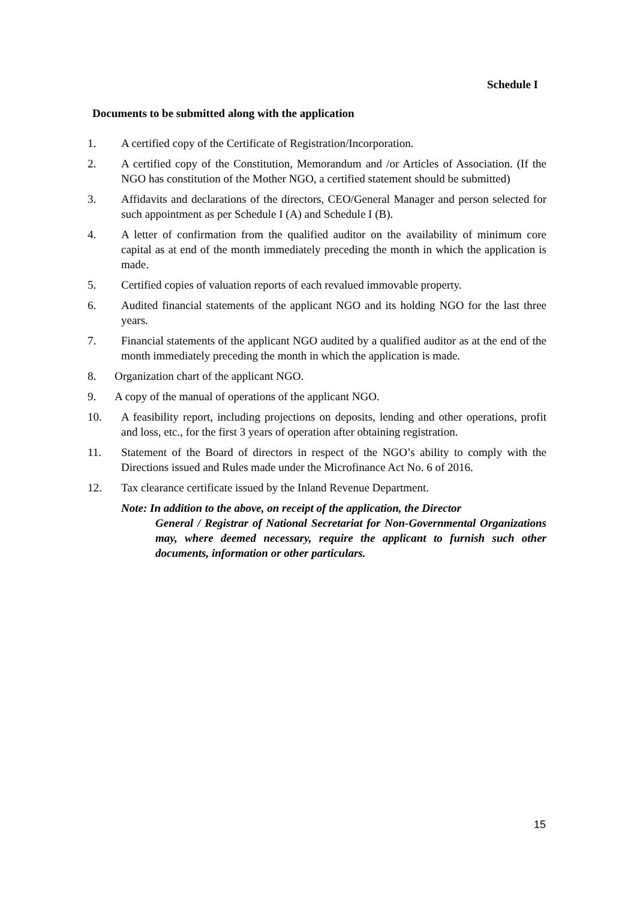Schedule I
Documents to be submitted along with the application
1. A certified copy of the Certificate of Registration/Incorporation.
2. A certified copy of the Constitution, Memorandum and /or Articles of Association. (If the NGO has constitution of the Mother NGO, a certified statement should be submitted)
3. Affidavits and declarations of the directors, CEO/General Manager and person selected for such appointment as per Schedule I (A) and Schedule I (B).
4. A letter of confirmation from the qualified auditor on the availability of minimum core capital as at end of the month immediately preceding the month in which the application is made.
5. Certified copies of valuation reports of each revalued immovable property.
6. Audited financial statements of the applicant NGO and its holding NGO for the last three years.
7. Financial statements of the applicant NGO audited by a qualified auditor as at the end of the month immediately preceding the month in which the application is made.
8. Organization chart of the applicant NGO.
9. A copy of the manual of operations of the applicant NGO.
10. A feasibility report, including projections on deposits, lending and other operations, profit and loss, etc., for the first 3 years of operation after obtaining registration.
11. Statement of the Board of directors in respect of the NGO’s ability to comply with the Directions issued and Rules made under the Microfinance Act No. 6 of 2016.
12. Tax clearance certificate issued by the Inland Revenue Department.
Note: In addition to the above, on receipt of the application, the Director
General / Registrar of National Secretariat for Non-Governmental Organizations may, where deemed necessary, require the applicant to furnish such other documents, information or other particulars.
15